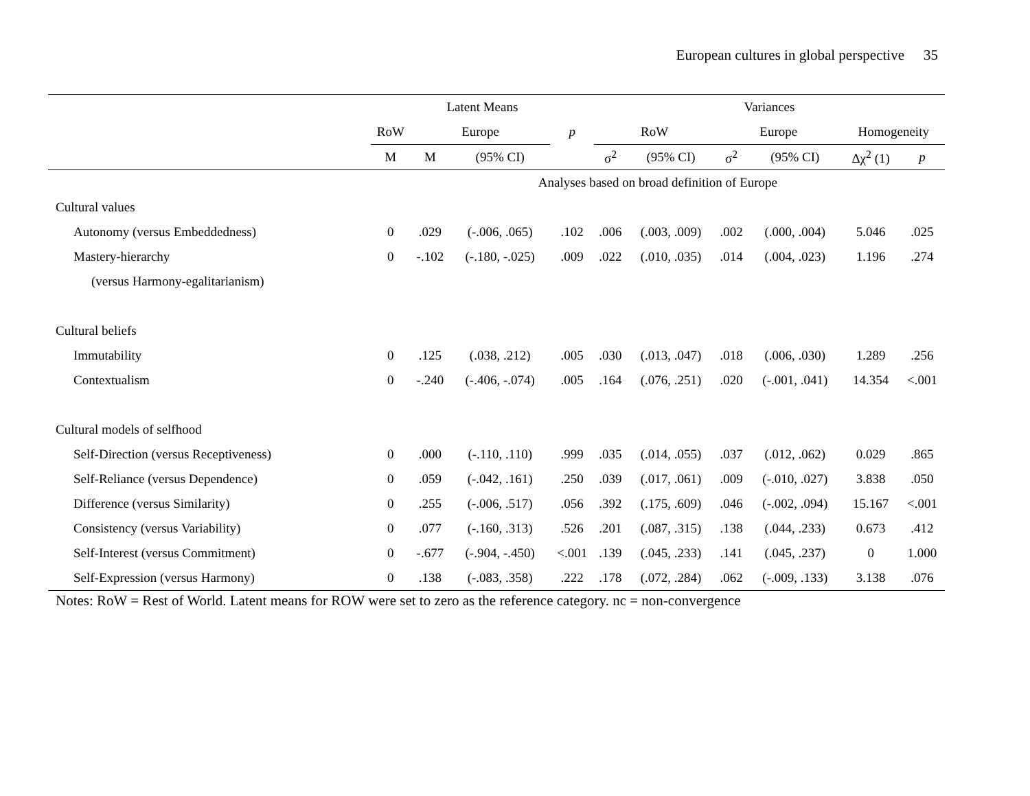European cultures in global perspective 35
| | Latent Means | | | | | | Variances | | | | | | | |
| --- | --- | --- | --- | --- | --- | --- | --- | --- | --- | --- | --- | --- | --- | --- |
| | RoW | | Europe | | p | | RoW | | | Europe | | | Homogeneity | |
| | M | | M | (95% CI) | | | σ<sup>2</sup> | (95% CI) | | σ<sup>2</sup> | (95% CI) | | Δχ<sup>2</sup> (1) | p |
| | Analyses based on broad definition of Europe | | | | | | | | | | | | | |
| Cultural values | | | | | | | | | | | | | | |
| Autonomy (versus Embeddedness) | 0 | | .029 | (-.006, .065) | .102 | | .006 | (.003, .009) | | .002 | (.000, .004) | | 5.046 | .025 |
| Mastery-hierarchy | 0 | | -.102 | (-.180, -.025) | .009 | | .022 | (.010, .035) | | .014 | (.004, .023) | | 1.196 | .274 |
| (versus Harmony-egalitarianism) | | | | | | | | | | | | | | |
| Cultural beliefs | | | | | | | | | | | | | | |
| Immutability | 0 | | .125 | (.038, .212) | .005 | | .030 | (.013, .047) | | .018 | (.006, .030) | | 1.289 | .256 |
| Contextualism | 0 | | -.240 | (-.406, -.074) | .005 | | .164 | (.076, .251) | | .020 | (-.001, .041) | | 14.354 | <.001 |
| Cultural models of selfhood | | | | | | | | | | | | | | |
| Self-Direction (versus Receptiveness) | 0 | | .000 | (-.110, .110) | .999 | | .035 | (.014, .055) | | .037 | (.012, .062) | | 0.029 | .865 |
| Self-Reliance (versus Dependence) | 0 | | .059 | (-.042, .161) | .250 | | .039 | (.017, .061) | | .009 | (-.010, .027) | | 3.838 | .050 |
| Difference (versus Similarity) | 0 | | .255 | (-.006, .517) | .056 | | .392 | (.175, .609) | | .046 | (-.002, .094) | | 15.167 | <.001 |
| Consistency (versus Variability) | 0 | | .077 | (-.160, .313) | .526 | | .201 | (.087, .315) | | .138 | (.044, .233) | | 0.673 | .412 |
| Self-Interest (versus Commitment) | 0 | | -.677 | (-.904, -.450) | <.001 | | .139 | (.045, .233) | | .141 | (.045, .237) | | 0 | 1.000 |
| Self-Expression (versus Harmony) | 0 | | .138 | (-.083, .358) | .222 | | .178 | (.072, .284) | | .062 | (-.009, .133) | | 3.138 | .076 |
Notes: RoW = Rest of World. Latent means for ROW were set to zero as the reference category. nc = non-convergence